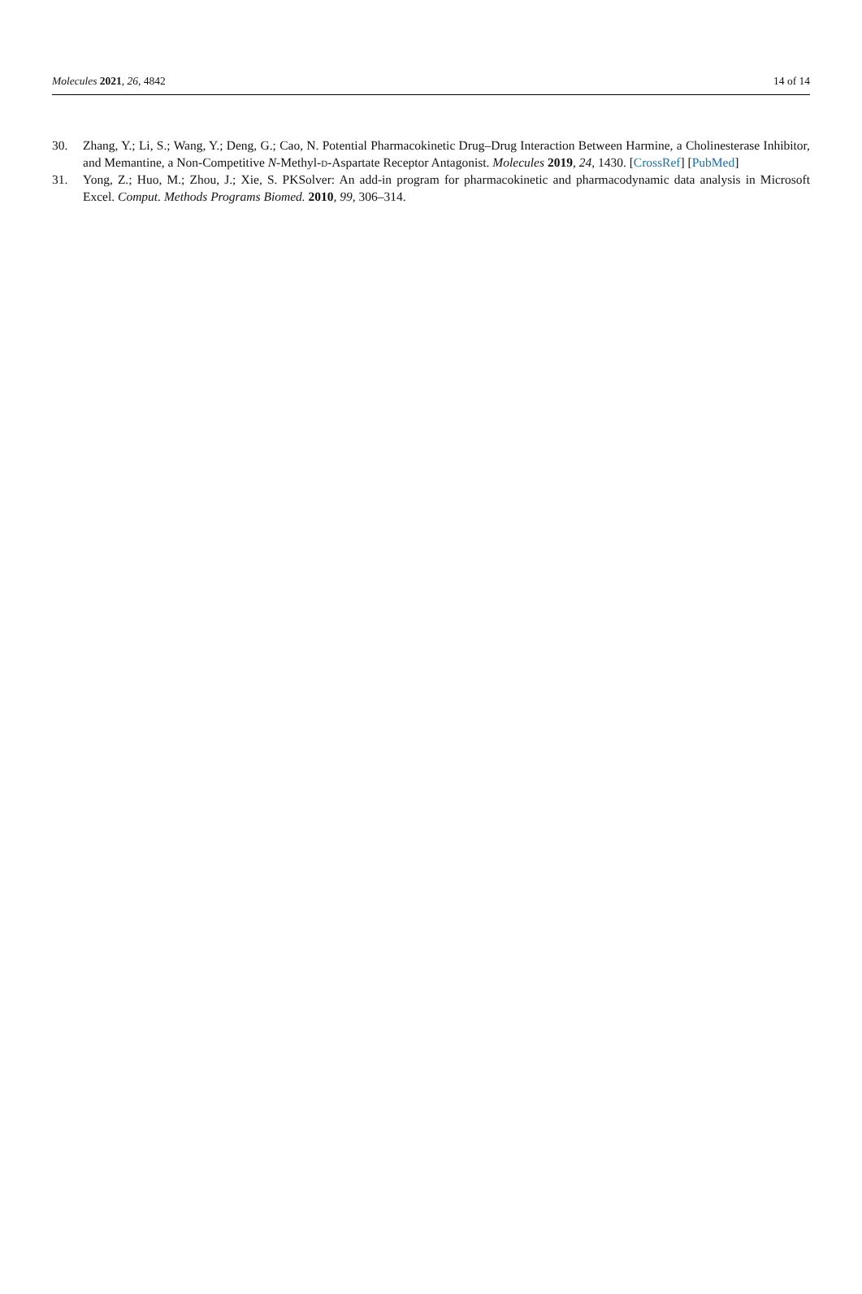Molecules 2021, 26, 4842 14 of 14
30. Zhang, Y.; Li, S.; Wang, Y.; Deng, G.; Cao, N. Potential Pharmacokinetic Drug–Drug Interaction Between Harmine, a Cholinesterase Inhibitor, and Memantine, a Non-Competitive N-Methyl-D-Aspartate Receptor Antagonist. Molecules 2019, 24, 1430. [CrossRef] [PubMed]
31. Yong, Z.; Huo, M.; Zhou, J.; Xie, S. PKSolver: An add-in program for pharmacokinetic and pharmacodynamic data analysis in Microsoft Excel. Comput. Methods Programs Biomed. 2010, 99, 306–314.